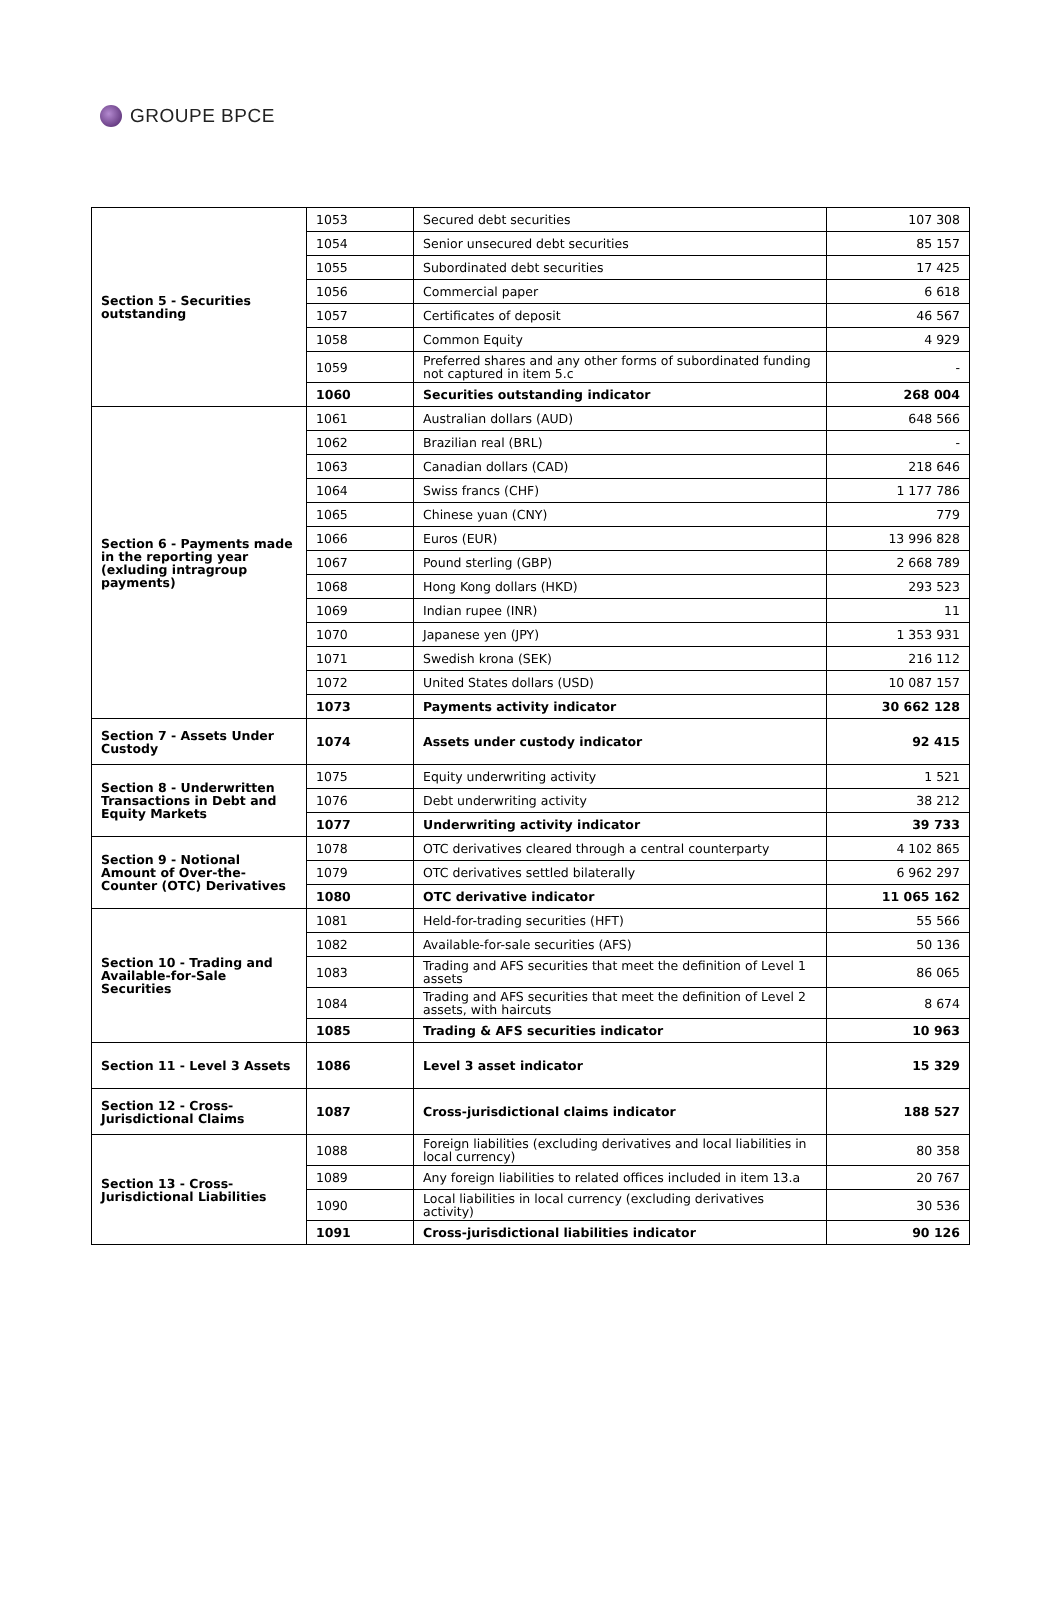GROUPE BPCE
| Section 5 - Securities outstanding | 1053 | Secured debt securities | 107 308 |
| | 1054 | Senior unsecured debt securities | 85 157 |
| | 1055 | Subordinated debt securities | 17 425 |
| | 1056 | Commercial paper | 6 618 |
| | 1057 | Certificates of deposit | 46 567 |
| | 1058 | Common Equity | 4 929 |
| | 1059 | Preferred shares and any other forms of subordinated funding not captured in item 5.c | - |
| | 1060 | Securities outstanding indicator | 268 004 |
| Section 6 - Payments made in the reporting year (exluding intragroup payments) | 1061 | Australian dollars (AUD) | 648 566 |
| | 1062 | Brazilian real (BRL) | - |
| | 1063 | Canadian dollars (CAD) | 218 646 |
| | 1064 | Swiss francs (CHF) | 1 177 786 |
| | 1065 | Chinese yuan (CNY) | 779 |
| | 1066 | Euros (EUR) | 13 996 828 |
| | 1067 | Pound sterling (GBP) | 2 668 789 |
| | 1068 | Hong Kong dollars (HKD) | 293 523 |
| | 1069 | Indian rupee (INR) | 11 |
| | 1070 | Japanese yen (JPY) | 1 353 931 |
| | 1071 | Swedish krona (SEK) | 216 112 |
| | 1072 | United States dollars (USD) | 10 087 157 |
| | 1073 | Payments activity indicator | 30 662 128 |
| Section 7 - Assets Under Custody | 1074 | Assets under custody indicator | 92 415 |
| Section 8 - Underwritten Transactions in Debt and Equity Markets | 1075 | Equity underwriting activity | 1 521 |
| | 1076 | Debt underwriting activity | 38 212 |
| | 1077 | Underwriting activity indicator | 39 733 |
| Section 9 - Notional Amount of Over-the-Counter (OTC) Derivatives | 1078 | OTC derivatives cleared through a central counterparty | 4 102 865 |
| | 1079 | OTC derivatives settled bilaterally | 6 962 297 |
| | 1080 | OTC derivative indicator | 11 065 162 |
| Section 10 - Trading and Available-for-Sale Securities | 1081 | Held-for-trading securities (HFT) | 55 566 |
| | 1082 | Available-for-sale securities (AFS) | 50 136 |
| | 1083 | Trading and AFS securities that meet the definition of Level 1 assets | 86 065 |
| | 1084 | Trading and AFS securities that meet the definition of Level 2 assets, with haircuts | 8 674 |
| | 1085 | Trading & AFS securities indicator | 10 963 |
| Section 11 - Level 3 Assets | 1086 | Level 3 asset indicator | 15 329 |
| Section 12 - Cross-Jurisdictional Claims | 1087 | Cross-jurisdictional claims indicator | 188 527 |
| Section 13 - Cross-Jurisdictional Liabilities | 1088 | Foreign liabilities (excluding derivatives and local liabilities in local currency) | 80 358 |
| | 1089 | Any foreign liabilities to related offices included in item 13.a | 20 767 |
| | 1090 | Local liabilities in local currency (excluding derivatives activity) | 30 536 |
| | 1091 | Cross-jurisdictional liabilities indicator | 90 126 |